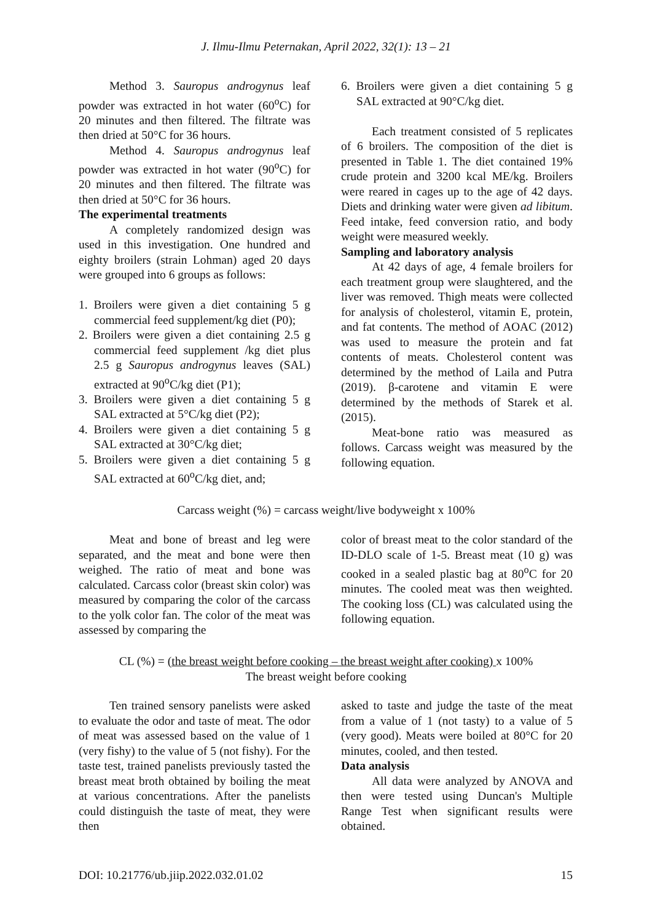J. Ilmu-Ilmu Peternakan, April 2022, 32(1): 13 – 21
Method 3. Sauropus androgynus leaf powder was extracted in hot water (60<sup>o</sup>C) for 20 minutes and then filtered. The filtrate was then dried at 50°C for 36 hours.
Method 4. Sauropus androgynus leaf powder was extracted in hot water (90<sup>o</sup>C) for 20 minutes and then filtered. The filtrate was then dried at 50°C for 36 hours.
The experimental treatments
A completely randomized design was used in this investigation. One hundred and eighty broilers (strain Lohman) aged 20 days were grouped into 6 groups as follows:
1. Broilers were given a diet containing 5 g commercial feed supplement/kg diet (P0);
2. Broilers were given a diet containing 2.5 g commercial feed supplement /kg diet plus 2.5 g Sauropus androgynus leaves (SAL) extracted at 90<sup>o</sup>C/kg diet (P1);
3. Broilers were given a diet containing 5 g SAL extracted at 5°C/kg diet (P2);
4. Broilers were given a diet containing 5 g SAL extracted at 30°C/kg diet;
5. Broilers were given a diet containing 5 g SAL extracted at 60<sup>o</sup>C/kg diet, and;
6. Broilers were given a diet containing 5 g SAL extracted at 90°C/kg diet.
Each treatment consisted of 5 replicates of 6 broilers. The composition of the diet is presented in Table 1. The diet contained 19% crude protein and 3200 kcal ME/kg. Broilers were reared in cages up to the age of 42 days. Diets and drinking water were given ad libitum. Feed intake, feed conversion ratio, and body weight were measured weekly.
Sampling and laboratory analysis
At 42 days of age, 4 female broilers for each treatment group were slaughtered, and the liver was removed. Thigh meats were collected for analysis of cholesterol, vitamin E, protein, and fat contents. The method of AOAC (2012) was used to measure the protein and fat contents of meats. Cholesterol content was determined by the method of Laila and Putra (2019). β-carotene and vitamin E were determined by the methods of Starek et al. (2015).
Meat-bone ratio was measured as follows. Carcass weight was measured by the following equation.
Carcass weight (%) = carcass weight/live bodyweight x 100%
Meat and bone of breast and leg were separated, and the meat and bone were then weighed. The ratio of meat and bone was calculated. Carcass color (breast skin color) was measured by comparing the color of the carcass to the yolk color fan. The color of the meat was assessed by comparing the
color of breast meat to the color standard of the ID-DLO scale of 1-5. Breast meat (10 g) was cooked in a sealed plastic bag at 80<sup>o</sup>C for 20 minutes. The cooled meat was then weighted. The cooking loss (CL) was calculated using the following equation.
CL (%) = (the breast weight before cooking – the breast weight after cooking) x 100%
The breast weight before cooking
Ten trained sensory panelists were asked to evaluate the odor and taste of meat. The odor of meat was assessed based on the value of 1 (very fishy) to the value of 5 (not fishy). For the taste test, trained panelists previously tasted the breast meat broth obtained by boiling the meat at various concentrations. After the panelists could distinguish the taste of meat, they were then
asked to taste and judge the taste of the meat from a value of 1 (not tasty) to a value of 5 (very good). Meats were boiled at 80°C for 20 minutes, cooled, and then tested.
Data analysis
All data were analyzed by ANOVA and then were tested using Duncan's Multiple Range Test when significant results were obtained.
DOI: 10.21776/ub.jiip.2022.032.01.02 15